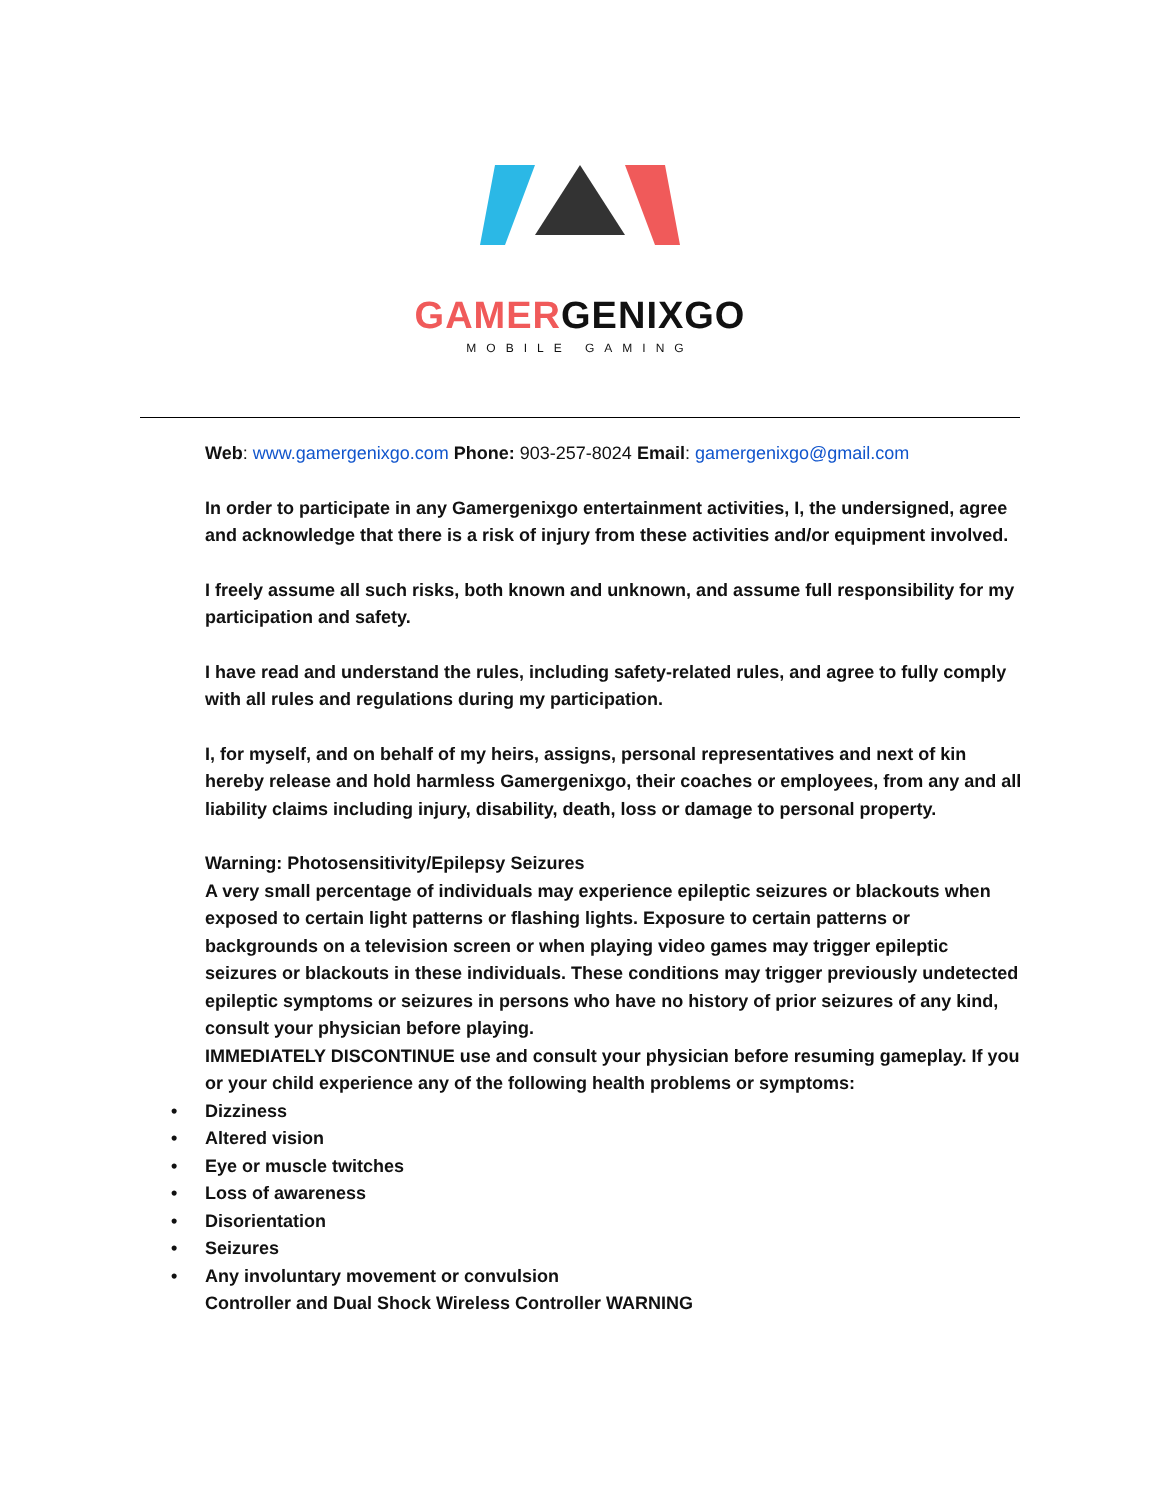GAMERGENIXGO
MOBILE GAMING
Web: www.gamergenixgo.com Phone: 903-257-8024 Email: gamergenixgo@gmail.com
In order to participate in any Gamergenixgo entertainment activities, I, the undersigned, agree and acknowledge that there is a risk of injury from these activities and/or equipment involved.
I freely assume all such risks, both known and unknown, and assume full responsibility for my participation and safety.
I have read and understand the rules, including safety-related rules, and agree to fully comply with all rules and regulations during my participation.
I, for myself, and on behalf of my heirs, assigns, personal representatives and next of kin hereby release and hold harmless Gamergenixgo, their coaches or employees, from any and all liability claims including injury, disability, death, loss or damage to personal property.
Warning: Photosensitivity/Epilepsy Seizures
A very small percentage of individuals may experience epileptic seizures or blackouts when exposed to certain light patterns or flashing lights. Exposure to certain patterns or backgrounds on a television screen or when playing video games may trigger epileptic seizures or blackouts in these individuals. These conditions may trigger previously undetected epileptic symptoms or seizures in persons who have no history of prior seizures of any kind, consult your physician before playing.
IMMEDIATELY DISCONTINUE use and consult your physician before resuming gameplay. If you or your child experience any of the following health problems or symptoms:
• Dizziness
• Altered vision
• Eye or muscle twitches
• Loss of awareness
• Disorientation
• Seizures
• Any involuntary movement or convulsion
Controller and Dual Shock Wireless Controller WARNING